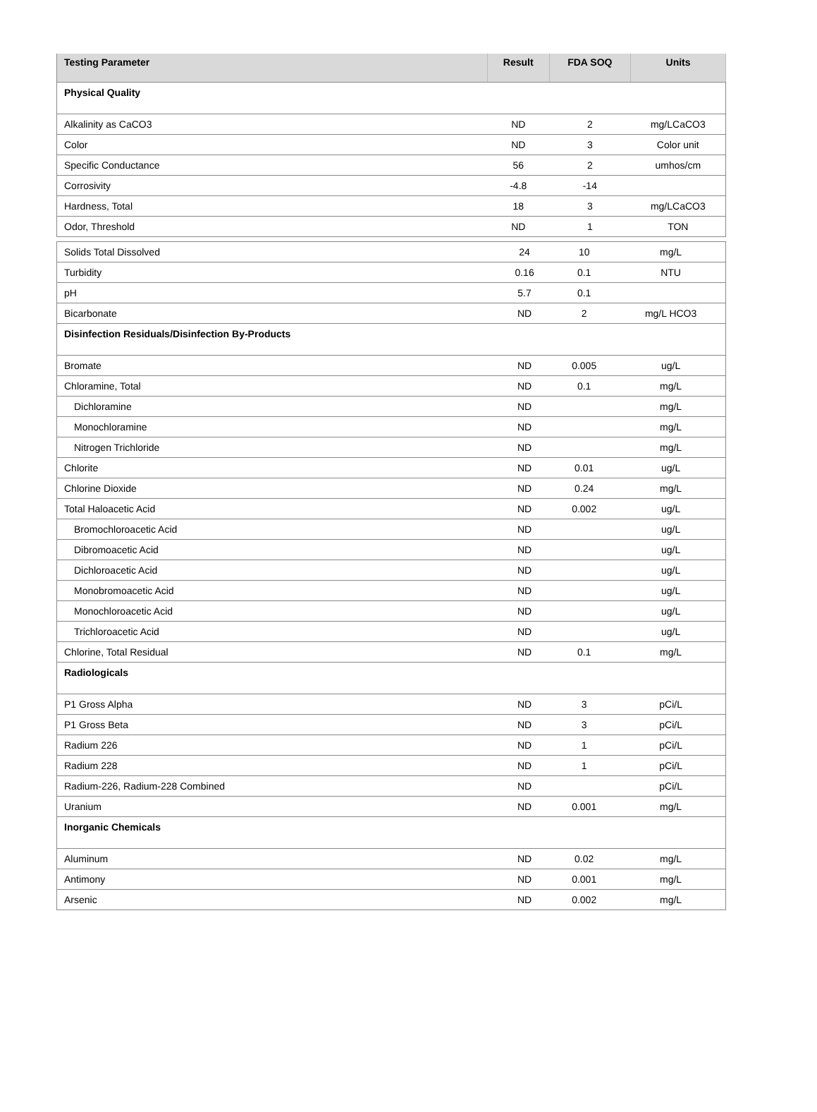| Testing Parameter | Result | FDA SOQ | Units |
| --- | --- | --- | --- |
| Physical Quality | | | |
| Alkalinity as CaCO3 | ND | 2 | mg/LCaCO3 |
| Color | ND | 3 | Color unit |
| Specific Conductance | 56 | 2 | umhos/cm |
| Corrosivity | -4.8 | -14 | |
| Hardness, Total | 18 | 3 | mg/LCaCO3 |
| Odor, Threshold | ND | 1 | TON |
| Solids Total Dissolved | 24 | 10 | mg/L |
| Turbidity | 0.16 | 0.1 | NTU |
| pH | 5.7 | 0.1 | |
| Bicarbonate | ND | 2 | mg/L HCO3 |
| Disinfection Residuals/Disinfection By-Products | | | |
| Bromate | ND | 0.005 | ug/L |
| Chloramine, Total | ND | 0.1 | mg/L |
| Dichloramine | ND | | mg/L |
| Monochloramine | ND | | mg/L |
| Nitrogen Trichloride | ND | | mg/L |
| Chlorite | ND | 0.01 | ug/L |
| Chlorine Dioxide | ND | 0.24 | mg/L |
| Total Haloacetic Acid | ND | 0.002 | ug/L |
| Bromochloroacetic Acid | ND | | ug/L |
| Dibromoacetic Acid | ND | | ug/L |
| Dichloroacetic Acid | ND | | ug/L |
| Monobromoacetic Acid | ND | | ug/L |
| Monochloroacetic Acid | ND | | ug/L |
| Trichloroacetic Acid | ND | | ug/L |
| Chlorine, Total Residual | ND | 0.1 | mg/L |
| Radiologicals | | | |
| P1 Gross Alpha | ND | 3 | pCi/L |
| P1 Gross Beta | ND | 3 | pCi/L |
| Radium 226 | ND | 1 | pCi/L |
| Radium 228 | ND | 1 | pCi/L |
| Radium-226, Radium-228 Combined | ND | | pCi/L |
| Uranium | ND | 0.001 | mg/L |
| Inorganic Chemicals | | | |
| Aluminum | ND | 0.02 | mg/L |
| Antimony | ND | 0.001 | mg/L |
| Arsenic | ND | 0.002 | mg/L |